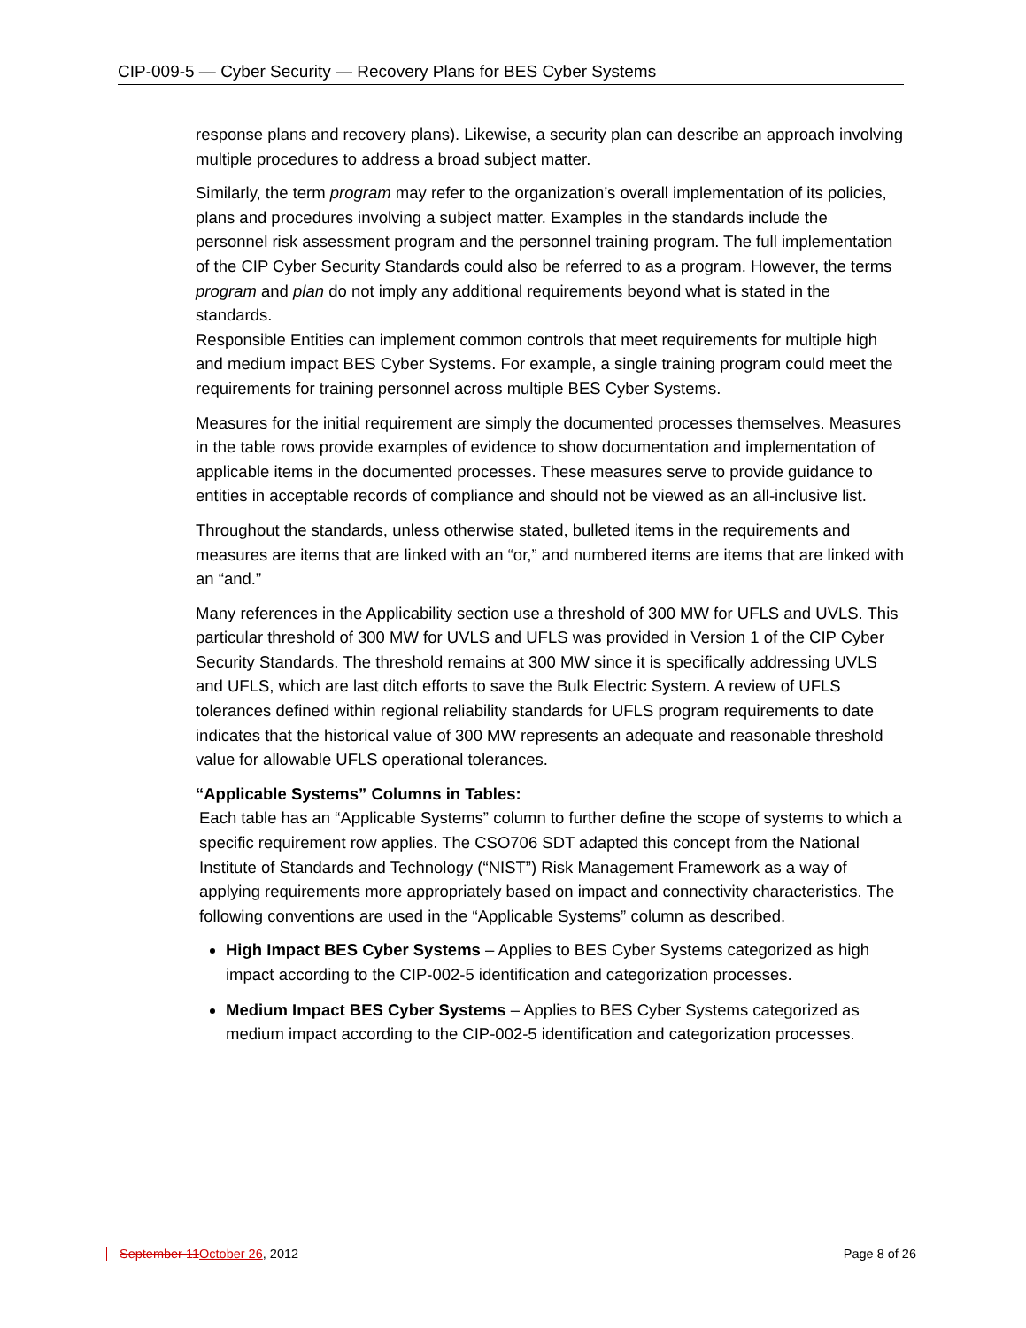CIP-009-5 — Cyber Security — Recovery Plans for BES Cyber Systems
response plans and recovery plans). Likewise, a security plan can describe an approach involving multiple procedures to address a broad subject matter.
Similarly, the term program may refer to the organization’s overall implementation of its policies, plans and procedures involving a subject matter. Examples in the standards include the personnel risk assessment program and the personnel training program. The full implementation of the CIP Cyber Security Standards could also be referred to as a program. However, the terms program and plan do not imply any additional requirements beyond what is stated in the standards.
Responsible Entities can implement common controls that meet requirements for multiple high and medium impact BES Cyber Systems. For example, a single training program could meet the requirements for training personnel across multiple BES Cyber Systems.
Measures for the initial requirement are simply the documented processes themselves. Measures in the table rows provide examples of evidence to show documentation and implementation of applicable items in the documented processes. These measures serve to provide guidance to entities in acceptable records of compliance and should not be viewed as an all-inclusive list.
Throughout the standards, unless otherwise stated, bulleted items in the requirements and measures are items that are linked with an “or,” and numbered items are items that are linked with an “and.”
Many references in the Applicability section use a threshold of 300 MW for UFLS and UVLS. This particular threshold of 300 MW for UVLS and UFLS was provided in Version 1 of the CIP Cyber Security Standards. The threshold remains at 300 MW since it is specifically addressing UVLS and UFLS, which are last ditch efforts to save the Bulk Electric System. A review of UFLS tolerances defined within regional reliability standards for UFLS program requirements to date indicates that the historical value of 300 MW represents an adequate and reasonable threshold value for allowable UFLS operational tolerances.
“Applicable Systems” Columns in Tables:
Each table has an “Applicable Systems” column to further define the scope of systems to which a specific requirement row applies. The CSO706 SDT adapted this concept from the National Institute of Standards and Technology (“NIST”) Risk Management Framework as a way of applying requirements more appropriately based on impact and connectivity characteristics. The following conventions are used in the “Applicable Systems” column as described.
High Impact BES Cyber Systems – Applies to BES Cyber Systems categorized as high impact according to the CIP-002-5 identification and categorization processes.
Medium Impact BES Cyber Systems – Applies to BES Cyber Systems categorized as medium impact according to the CIP-002-5 identification and categorization processes.
September 11 October 26, 2012 Page 8 of 26